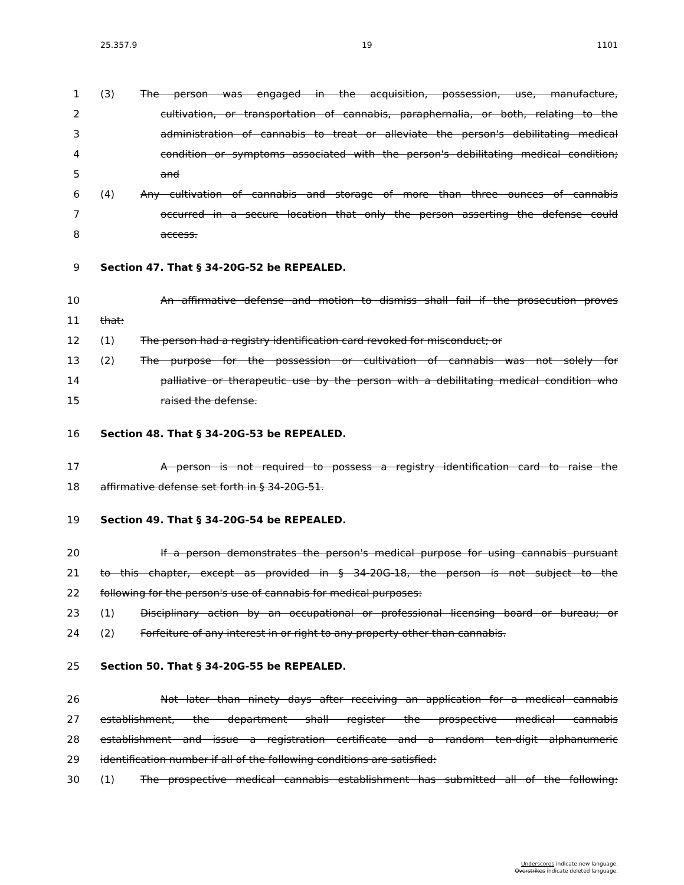25.357.9 19 1101
1 (3) The person was engaged in the acquisition, possession, use, manufacture,
2 cultivation, or transportation of cannabis, paraphernalia, or both, relating to the
3 administration of cannabis to treat or alleviate the person's debilitating medical
4 condition or symptoms associated with the person's debilitating medical condition;
5 and
6 (4) Any cultivation of cannabis and storage of more than three ounces of cannabis
7 occurred in a secure location that only the person asserting the defense could
8 access.
9 Section 47. That § 34-20G-52 be REPEALED.
10 An affirmative defense and motion to dismiss shall fail if the prosecution proves
11 that:
12 (1) The person had a registry identification card revoked for misconduct; or
13 (2) The purpose for the possession or cultivation of cannabis was not solely for
14 palliative or therapeutic use by the person with a debilitating medical condition who
15 raised the defense.
16 Section 48. That § 34-20G-53 be REPEALED.
17 A person is not required to possess a registry identification card to raise the
18 affirmative defense set forth in § 34-20G-51.
19 Section 49. That § 34-20G-54 be REPEALED.
20 If a person demonstrates the person's medical purpose for using cannabis pursuant
21 to this chapter, except as provided in § 34-20G-18, the person is not subject to the
22 following for the person's use of cannabis for medical purposes:
23 (1) Disciplinary action by an occupational or professional licensing board or bureau; or
24 (2) Forfeiture of any interest in or right to any property other than cannabis.
25 Section 50. That § 34-20G-55 be REPEALED.
26 Not later than ninety days after receiving an application for a medical cannabis
27 establishment, the department shall register the prospective medical cannabis
28 establishment and issue a registration certificate and a random ten-digit alphanumeric
29 identification number if all of the following conditions are satisfied:
30 (1) The prospective medical cannabis establishment has submitted all of the following:
Underscores indicate new language.
Overstrikes indicate deleted language.